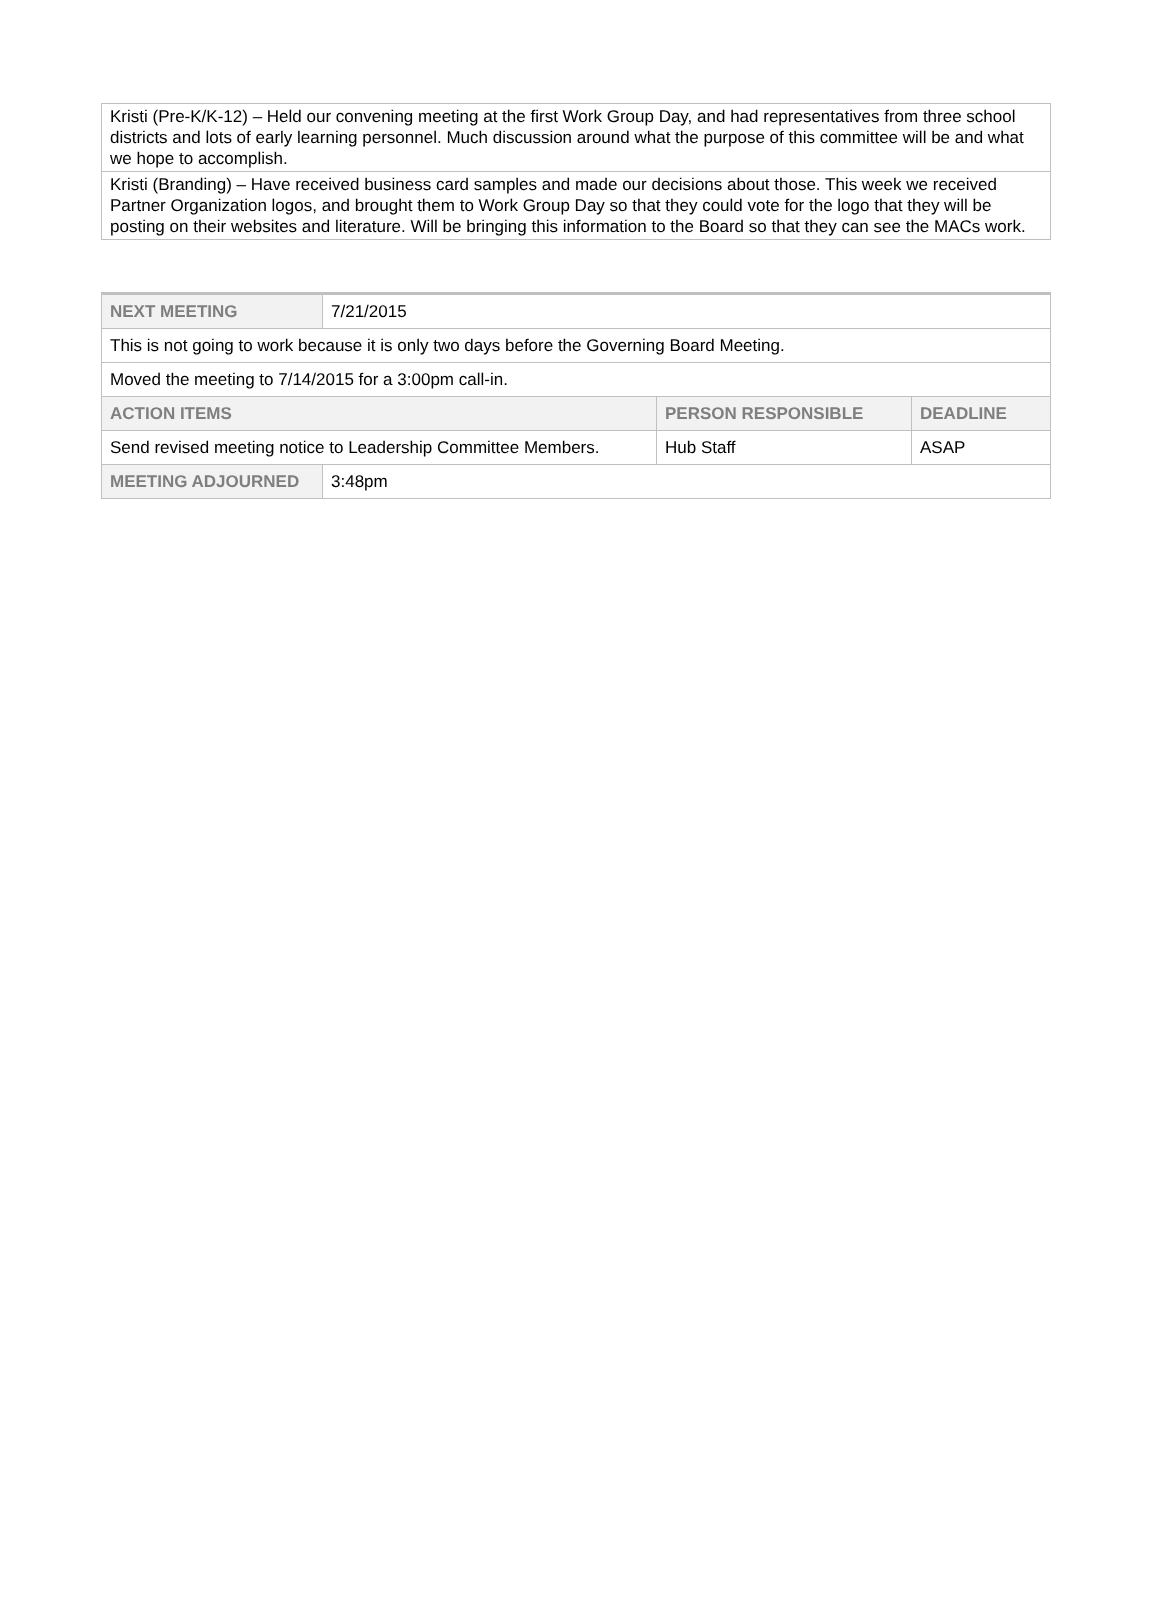| Kristi (Pre-K/K-12) – Held our convening meeting at the first Work Group Day, and had representatives from three school districts and lots of early learning personnel. Much discussion around what the purpose of this committee will be and what we hope to accomplish. |
| Kristi (Branding) – Have received business card samples and made our decisions about those. This week we received Partner Organization logos, and brought them to Work Group Day so that they could vote for the logo that they will be posting on their websites and literature. Will be bringing this information to the Board so that they can see the MACs work. |
| NEXT MEETING | 7/21/2015 | | |
| This is not going to work because it is only two days before the Governing Board Meeting. | | | |
| Moved the meeting to 7/14/2015 for a 3:00pm call-in. | | | |
| ACTION ITEMS | | PERSON RESPONSIBLE | DEADLINE |
| Send revised meeting notice to Leadership Committee Members. | | Hub Staff | ASAP |
| MEETING ADJOURNED | 3:48pm | | |